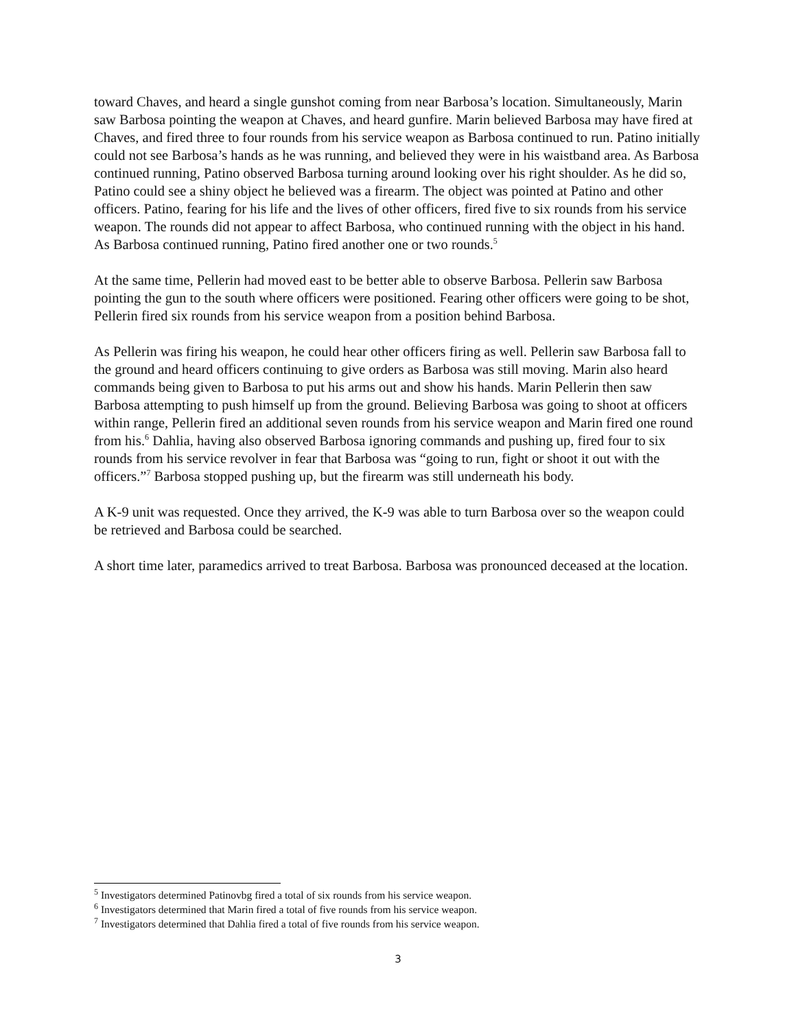toward Chaves, and heard a single gunshot coming from near Barbosa’s location. Simultaneously, Marin saw Barbosa pointing the weapon at Chaves, and heard gunfire. Marin believed Barbosa may have fired at Chaves, and fired three to four rounds from his service weapon as Barbosa continued to run. Patino initially could not see Barbosa’s hands as he was running, and believed they were in his waistband area. As Barbosa continued running, Patino observed Barbosa turning around looking over his right shoulder. As he did so, Patino could see a shiny object he believed was a firearm. The object was pointed at Patino and other officers. Patino, fearing for his life and the lives of other officers, fired five to six rounds from his service weapon. The rounds did not appear to affect Barbosa, who continued running with the object in his hand. As Barbosa continued running, Patino fired another one or two rounds.<sup>5</sup>
At the same time, Pellerin had moved east to be better able to observe Barbosa. Pellerin saw Barbosa pointing the gun to the south where officers were positioned. Fearing other officers were going to be shot, Pellerin fired six rounds from his service weapon from a position behind Barbosa.
As Pellerin was firing his weapon, he could hear other officers firing as well. Pellerin saw Barbosa fall to the ground and heard officers continuing to give orders as Barbosa was still moving. Marin also heard commands being given to Barbosa to put his arms out and show his hands. Marin Pellerin then saw Barbosa attempting to push himself up from the ground. Believing Barbosa was going to shoot at officers within range, Pellerin fired an additional seven rounds from his service weapon and Marin fired one round from his.<sup>6</sup> Dahlia, having also observed Barbosa ignoring commands and pushing up, fired four to six rounds from his service revolver in fear that Barbosa was “going to run, fight or shoot it out with the officers.”<sup>7</sup> Barbosa stopped pushing up, but the firearm was still underneath his body.
A K-9 unit was requested. Once they arrived, the K-9 was able to turn Barbosa over so the weapon could be retrieved and Barbosa could be searched.
A short time later, paramedics arrived to treat Barbosa. Barbosa was pronounced deceased at the location.
<sup>5</sup> Investigators determined Patinovbg fired a total of six rounds from his service weapon.
<sup>6</sup> Investigators determined that Marin fired a total of five rounds from his service weapon.
<sup>7</sup> Investigators determined that Dahlia fired a total of five rounds from his service weapon.
3